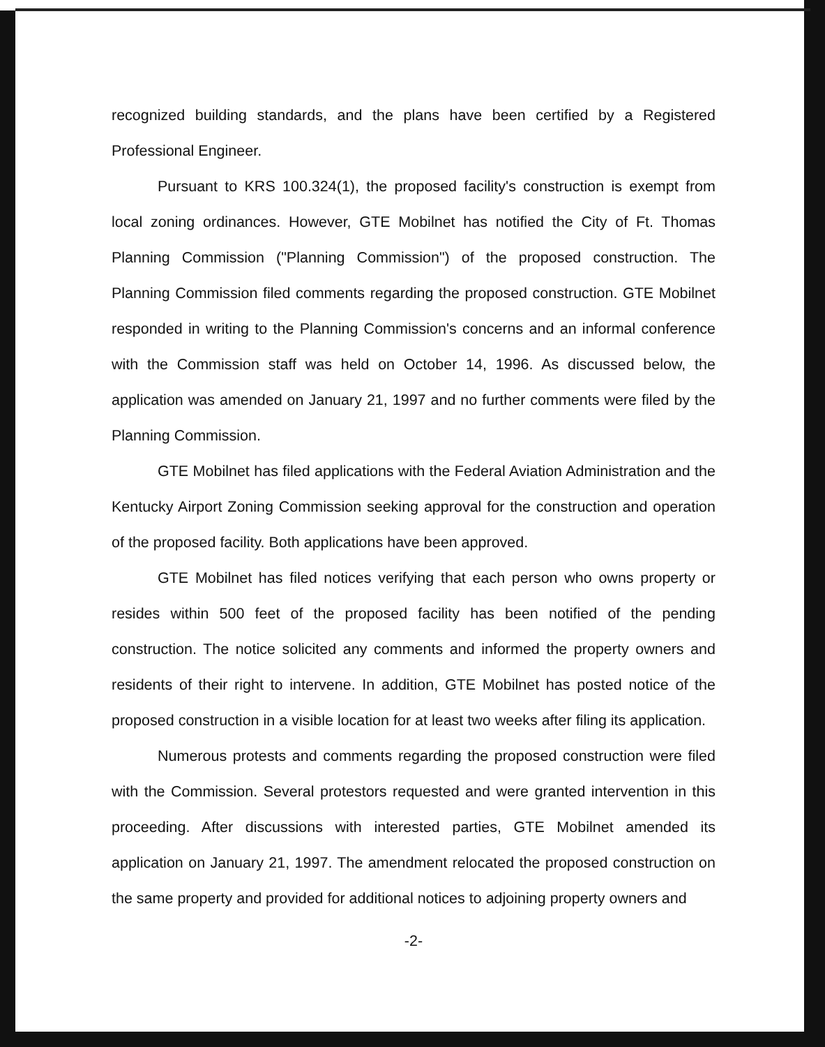recognized building standards, and the plans have been certified by a Registered Professional Engineer.
Pursuant to KRS 100.324(1), the proposed facility's construction is exempt from local zoning ordinances. However, GTE Mobilnet has notified the City of Ft. Thomas Planning Commission ("Planning Commission") of the proposed construction. The Planning Commission filed comments regarding the proposed construction. GTE Mobilnet responded in writing to the Planning Commission's concerns and an informal conference with the Commission staff was held on October 14, 1996. As discussed below, the application was amended on January 21, 1997 and no further comments were filed by the Planning Commission.
GTE Mobilnet has filed applications with the Federal Aviation Administration and the Kentucky Airport Zoning Commission seeking approval for the construction and operation of the proposed facility. Both applications have been approved.
GTE Mobilnet has filed notices verifying that each person who owns property or resides within 500 feet of the proposed facility has been notified of the pending construction. The notice solicited any comments and informed the property owners and residents of their right to intervene. In addition, GTE Mobilnet has posted notice of the proposed construction in a visible location for at least two weeks after filing its application.
Numerous protests and comments regarding the proposed construction were filed with the Commission. Several protestors requested and were granted intervention in this proceeding. After discussions with interested parties, GTE Mobilnet amended its application on January 21, 1997. The amendment relocated the proposed construction on the same property and provided for additional notices to adjoining property owners and
-2-